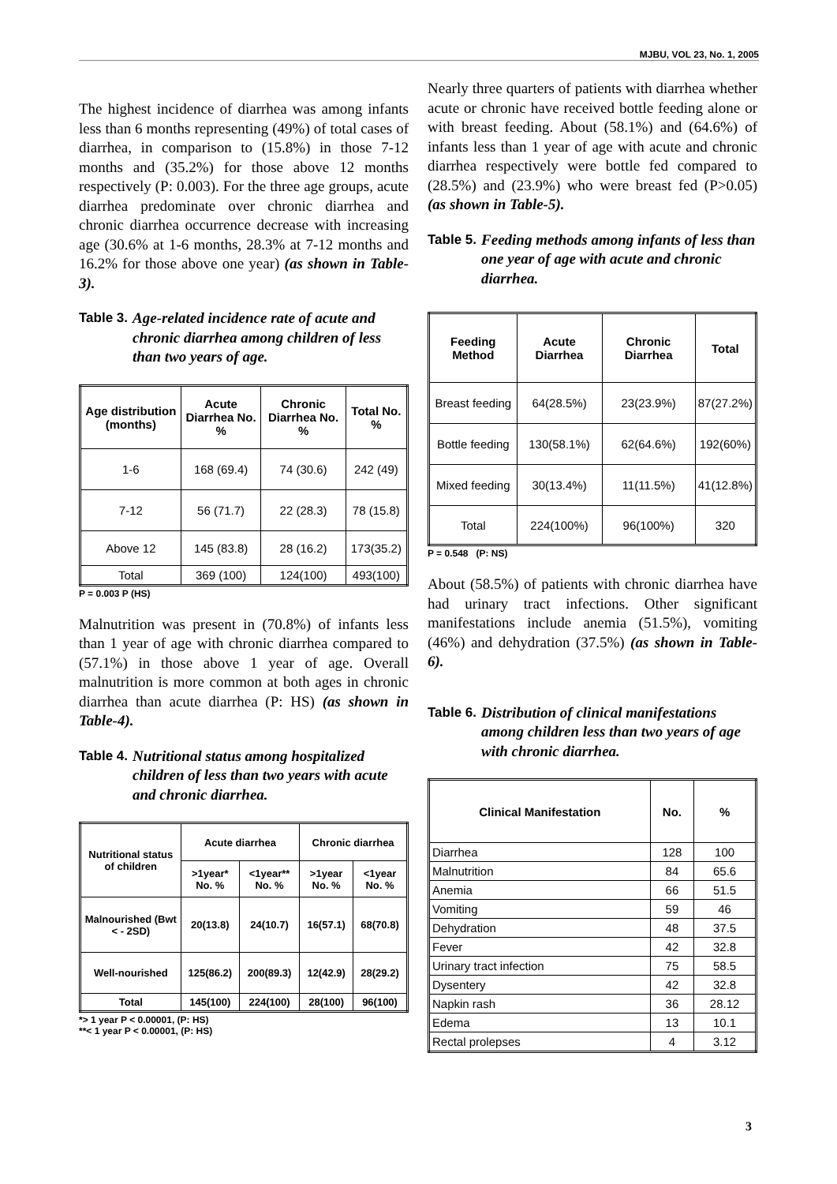MJBU, VOL 23, No. 1, 2005
The highest incidence of diarrhea was among infants less than 6 months representing (49%) of total cases of diarrhea, in comparison to (15.8%) in those 7-12 months and (35.2%) for those above 12 months respectively (P: 0.003). For the three age groups, acute diarrhea predominate over chronic diarrhea and chronic diarrhea occurrence decrease with increasing age (30.6% at 1-6 months, 28.3% at 7-12 months and 16.2% for those above one year) (as shown in Table-3).
Table 3. Age-related incidence rate of acute and chronic diarrhea among children of less than two years of age.
| Age distribution (months) | Acute Diarrhea No. % | Chronic Diarrhea No. % | Total No. % |
| --- | --- | --- | --- |
| 1-6 | 168 (69.4) | 74 (30.6) | 242 (49) |
| 7-12 | 56 (71.7) | 22 (28.3) | 78 (15.8) |
| Above 12 | 145 (83.8) | 28 (16.2) | 173(35.2) |
| Total | 369 (100) | 124(100) | 493(100) |
P = 0.003 P (HS)
Malnutrition was present in (70.8%) of infants less than 1 year of age with chronic diarrhea compared to (57.1%) in those above 1 year of age. Overall malnutrition is more common at both ages in chronic diarrhea than acute diarrhea (P: HS) (as shown in Table-4).
Table 4. Nutritional status among hospitalized children of less than two years with acute and chronic diarrhea.
| Nutritional status of children | Acute diarrhea | | Chronic diarrhea | |
| --- | --- | --- | --- | --- |
| | >1year* No. % | <1year** No. % | >1year No. % | <1year No. % |
| Malnourished (Bwt < - 2SD) | 20(13.8) | 24(10.7) | 16(57.1) | 68(70.8) |
| Well-nourished | 125(86.2) | 200(89.3) | 12(42.9) | 28(29.2) |
| Total | 145(100) | 224(100) | 28(100) | 96(100) |
*> 1 year P < 0.00001, (P: HS)
**< 1 year P < 0.00001, (P: HS)
Nearly three quarters of patients with diarrhea whether acute or chronic have received bottle feeding alone or with breast feeding. About (58.1%) and (64.6%) of infants less than 1 year of age with acute and chronic diarrhea respectively were bottle fed compared to (28.5%) and (23.9%) who were breast fed (P>0.05) (as shown in Table-5).
Table 5. Feeding methods among infants of less than one year of age with acute and chronic diarrhea.
| Feeding Method | Acute Diarrhea | Chronic Diarrhea | Total |
| --- | --- | --- | --- |
| Breast feeding | 64(28.5%) | 23(23.9%) | 87(27.2%) |
| Bottle feeding | 130(58.1%) | 62(64.6%) | 192(60%) |
| Mixed feeding | 30(13.4%) | 11(11.5%) | 41(12.8%) |
| Total | 224(100%) | 96(100%) | 320 |
P = 0.548 (P: NS)
About (58.5%) of patients with chronic diarrhea have had urinary tract infections. Other significant manifestations include anemia (51.5%), vomiting (46%) and dehydration (37.5%) (as shown in Table-6).
Table 6. Distribution of clinical manifestations among children less than two years of age with chronic diarrhea.
| Clinical Manifestation | No. | % |
| --- | --- | --- |
| Diarrhea | 128 | 100 |
| Malnutrition | 84 | 65.6 |
| Anemia | 66 | 51.5 |
| Vomiting | 59 | 46 |
| Dehydration | 48 | 37.5 |
| Fever | 42 | 32.8 |
| Urinary tract infection | 75 | 58.5 |
| Dysentery | 42 | 32.8 |
| Napkin rash | 36 | 28.12 |
| Edema | 13 | 10.1 |
| Rectal prolepses | 4 | 3.12 |
3